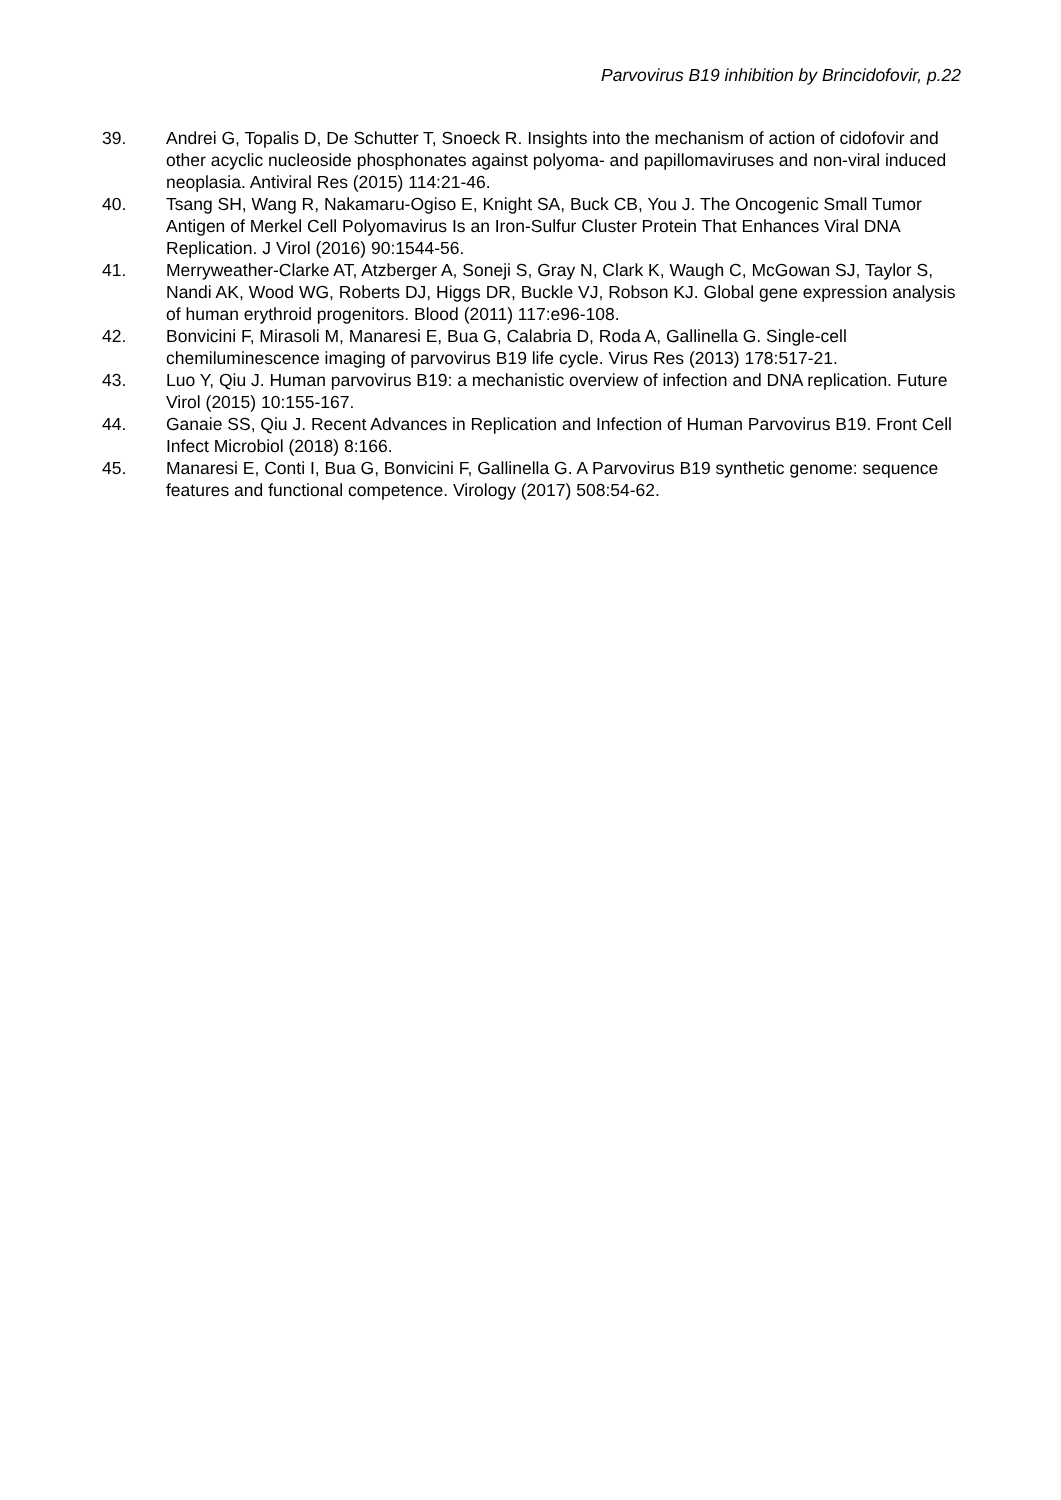Parvovirus B19 inhibition by Brincidofovir, p.22
39. Andrei G, Topalis D, De Schutter T, Snoeck R. Insights into the mechanism of action of cidofovir and other acyclic nucleoside phosphonates against polyoma- and papillomaviruses and non-viral induced neoplasia. Antiviral Res (2015) 114:21-46.
40. Tsang SH, Wang R, Nakamaru-Ogiso E, Knight SA, Buck CB, You J. The Oncogenic Small Tumor Antigen of Merkel Cell Polyomavirus Is an Iron-Sulfur Cluster Protein That Enhances Viral DNA Replication. J Virol (2016) 90:1544-56.
41. Merryweather-Clarke AT, Atzberger A, Soneji S, Gray N, Clark K, Waugh C, McGowan SJ, Taylor S, Nandi AK, Wood WG, Roberts DJ, Higgs DR, Buckle VJ, Robson KJ. Global gene expression analysis of human erythroid progenitors. Blood (2011) 117:e96-108.
42. Bonvicini F, Mirasoli M, Manaresi E, Bua G, Calabria D, Roda A, Gallinella G. Single-cell chemiluminescence imaging of parvovirus B19 life cycle. Virus Res (2013) 178:517-21.
43. Luo Y, Qiu J. Human parvovirus B19: a mechanistic overview of infection and DNA replication. Future Virol (2015) 10:155-167.
44. Ganaie SS, Qiu J. Recent Advances in Replication and Infection of Human Parvovirus B19. Front Cell Infect Microbiol (2018) 8:166.
45. Manaresi E, Conti I, Bua G, Bonvicini F, Gallinella G. A Parvovirus B19 synthetic genome: sequence features and functional competence. Virology (2017) 508:54-62.